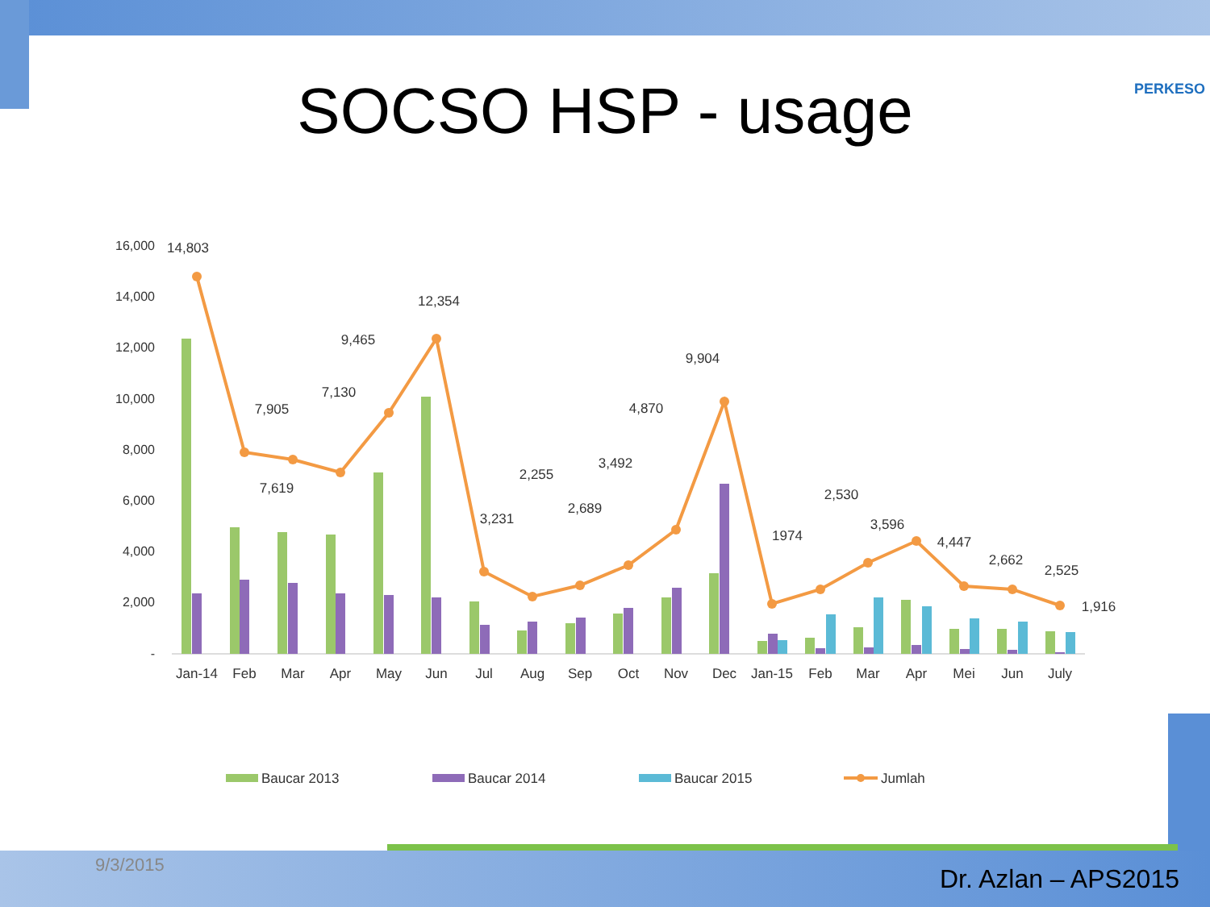PERKESO SOCSO HSP - usage
16,000
14,000
12,000
10,000
8,000
6,000
4,000
2,000
-
14,803
7,905
7,619
7,130
9,465
12,354
3,231
2,255
2,689
3,492
4,870
9,904
1974
2,530
3,596
4,447
2,662
2,525
1,916
Jan-14
Feb
Mar
Apr
May
Jun
Jul
Aug
Sep
Oct
Nov
Dec
Jan-15
Feb
Mar
Apr
Mei
Jun
July
Baucar 2013
Baucar 2014
Baucar 2015
Jumlah
9/3/2015 Dr. Azlan – APS2015